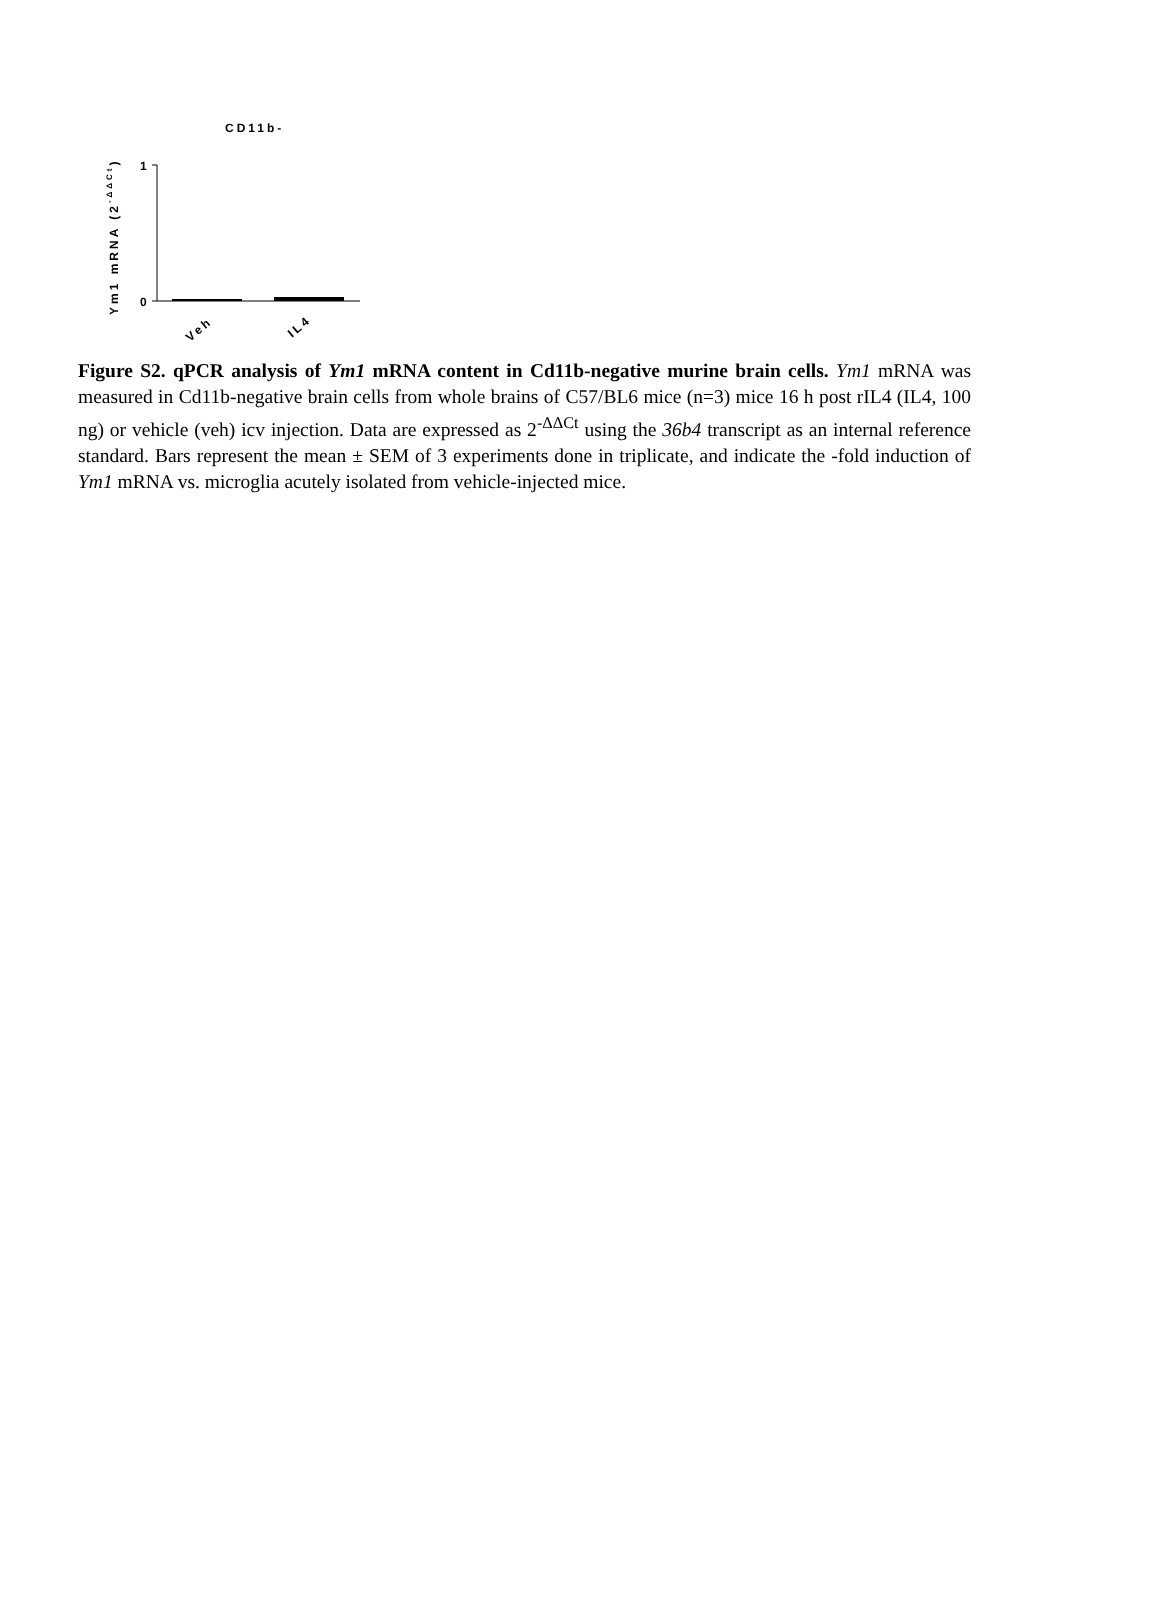CD11b-
1
0
Ym1 mRNA (2-ΔΔCt)
Veh
IL4
Figure S2. qPCR analysis of Ym1 mRNA content in Cd11b-negative murine brain cells. Ym1 mRNA was measured in Cd11b-negative brain cells from whole brains of C57/BL6 mice (n=3) mice 16 h post rIL4 (IL4, 100 ng) or vehicle (veh) icv injection. Data are expressed as 2<sup>-ΔΔCt</sup> using the 36b4 transcript as an internal reference standard. Bars represent the mean ± SEM of 3 experiments done in triplicate, and indicate the -fold induction of Ym1 mRNA vs. microglia acutely isolated from vehicle-injected mice.